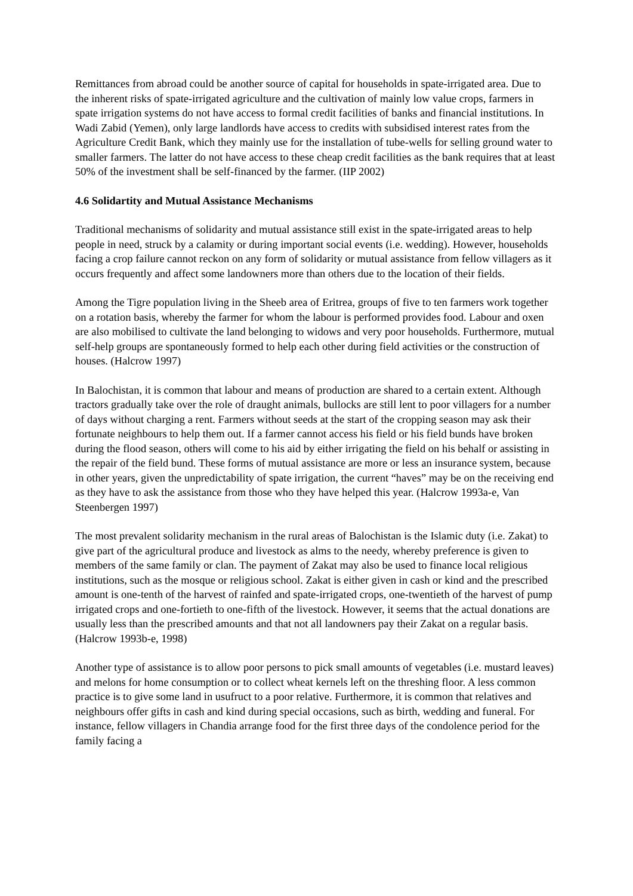Remittances from abroad could be another source of capital for households in spate-irrigated area. Due to the inherent risks of spate-irrigated agriculture and the cultivation of mainly low value crops, farmers in spate irrigation systems do not have access to formal credit facilities of banks and financial institutions. In Wadi Zabid (Yemen), only large landlords have access to credits with subsidised interest rates from the Agriculture Credit Bank, which they mainly use for the installation of tube-wells for selling ground water to smaller farmers. The latter do not have access to these cheap credit facilities as the bank requires that at least 50% of the investment shall be self-financed by the farmer. (IIP 2002)
4.6 Solidartity and Mutual Assistance Mechanisms
Traditional mechanisms of solidarity and mutual assistance still exist in the spate-irrigated areas to help people in need, struck by a calamity or during important social events (i.e. wedding). However, households facing a crop failure cannot reckon on any form of solidarity or mutual assistance from fellow villagers as it occurs frequently and affect some landowners more than others due to the location of their fields.
Among the Tigre population living in the Sheeb area of Eritrea, groups of five to ten farmers work together on a rotation basis, whereby the farmer for whom the labour is performed provides food. Labour and oxen are also mobilised to cultivate the land belonging to widows and very poor households. Furthermore, mutual self-help groups are spontaneously formed to help each other during field activities or the construction of houses. (Halcrow 1997)
In Balochistan, it is common that labour and means of production are shared to a certain extent. Although tractors gradually take over the role of draught animals, bullocks are still lent to poor villagers for a number of days without charging a rent. Farmers without seeds at the start of the cropping season may ask their fortunate neighbours to help them out. If a farmer cannot access his field or his field bunds have broken during the flood season, others will come to his aid by either irrigating the field on his behalf or assisting in the repair of the field bund. These forms of mutual assistance are more or less an insurance system, because in other years, given the unpredictability of spate irrigation, the current “haves” may be on the receiving end as they have to ask the assistance from those who they have helped this year. (Halcrow 1993a-e, Van Steenbergen 1997)
The most prevalent solidarity mechanism in the rural areas of Balochistan is the Islamic duty (i.e. Zakat) to give part of the agricultural produce and livestock as alms to the needy, whereby preference is given to members of the same family or clan. The payment of Zakat may also be used to finance local religious institutions, such as the mosque or religious school. Zakat is either given in cash or kind and the prescribed amount is one-tenth of the harvest of rainfed and spate-irrigated crops, one-twentieth of the harvest of pump irrigated crops and one-fortieth to one-fifth of the livestock. However, it seems that the actual donations are usually less than the prescribed amounts and that not all landowners pay their Zakat on a regular basis. (Halcrow 1993b-e, 1998)
Another type of assistance is to allow poor persons to pick small amounts of vegetables (i.e. mustard leaves) and melons for home consumption or to collect wheat kernels left on the threshing floor. A less common practice is to give some land in usufruct to a poor relative. Furthermore, it is common that relatives and neighbours offer gifts in cash and kind during special occasions, such as birth, wedding and funeral. For instance, fellow villagers in Chandia arrange food for the first three days of the condolence period for the family facing a